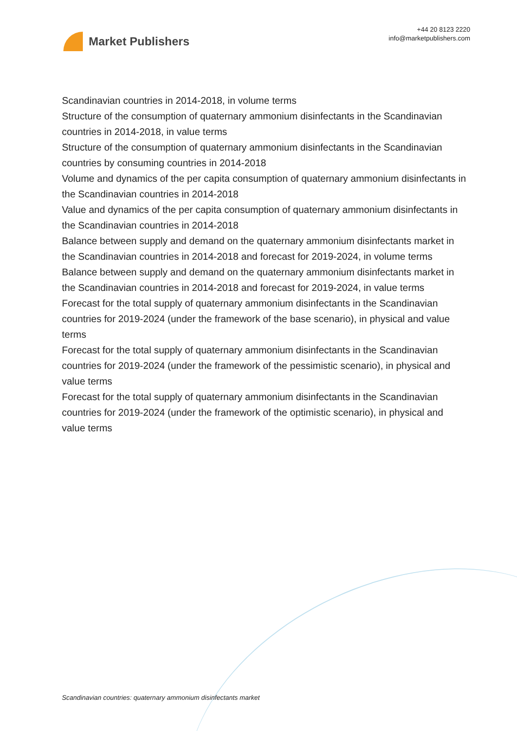Market Publishers
+44 20 8123 2220
info@marketpublishers.com
Scandinavian countries in 2014-2018, in volume terms
Structure of the consumption of quaternary ammonium disinfectants in the Scandinavian countries in 2014-2018, in value terms
Structure of the consumption of quaternary ammonium disinfectants in the Scandinavian countries by consuming countries in 2014-2018
Volume and dynamics of the per capita consumption of quaternary ammonium disinfectants in the Scandinavian countries in 2014-2018
Value and dynamics of the per capita consumption of quaternary ammonium disinfectants in the Scandinavian countries in 2014-2018
Balance between supply and demand on the quaternary ammonium disinfectants market in the Scandinavian countries in 2014-2018 and forecast for 2019-2024, in volume terms
Balance between supply and demand on the quaternary ammonium disinfectants market in the Scandinavian countries in 2014-2018 and forecast for 2019-2024, in value terms
Forecast for the total supply of quaternary ammonium disinfectants in the Scandinavian countries for 2019-2024 (under the framework of the base scenario), in physical and value terms
Forecast for the total supply of quaternary ammonium disinfectants in the Scandinavian countries for 2019-2024 (under the framework of the pessimistic scenario), in physical and value terms
Forecast for the total supply of quaternary ammonium disinfectants in the Scandinavian countries for 2019-2024 (under the framework of the optimistic scenario), in physical and value terms
Scandinavian countries: quaternary ammonium disinfectants market